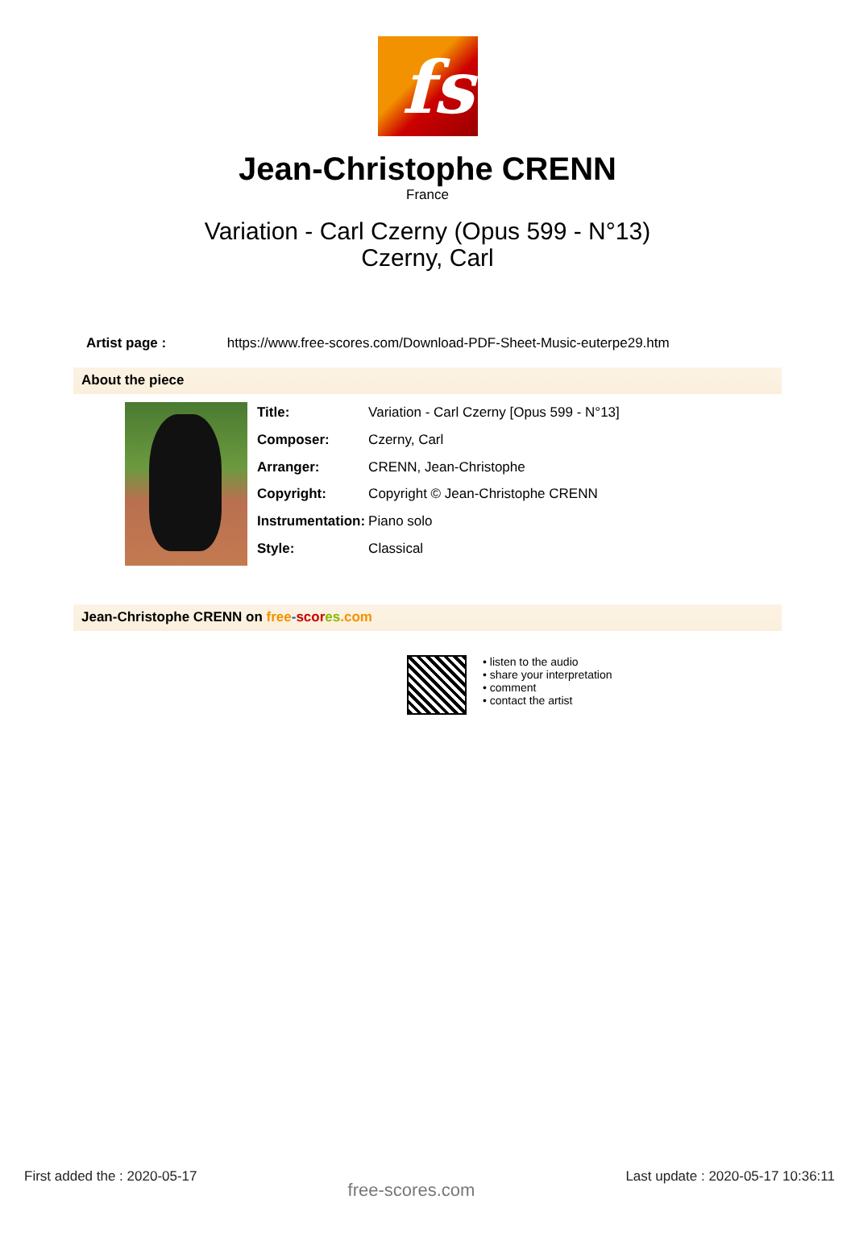fs
Jean-Christophe CRENN
France
Variation - Carl Czerny (Opus 599 - N°13)
Czerny, Carl
Artist page : https://www.free-scores.com/Download-PDF-Sheet-Music-euterpe29.htm
About the piece
| Title: | Variation - Carl Czerny [Opus 599 - N°13] |
| Composer: | Czerny, Carl |
| Arranger: | CRENN, Jean-Christophe |
| Copyright: | Copyright © Jean-Christophe CRENN |
| Instrumentation: | Piano solo |
| Style: | Classical |
Jean-Christophe CRENN on free-scor es.com
• listen to the audio
• share your interpretation
• comment
• contact the artist
First added the : 2020-05-17 free-scores.com Last update : 2020-05-17 10:36:11